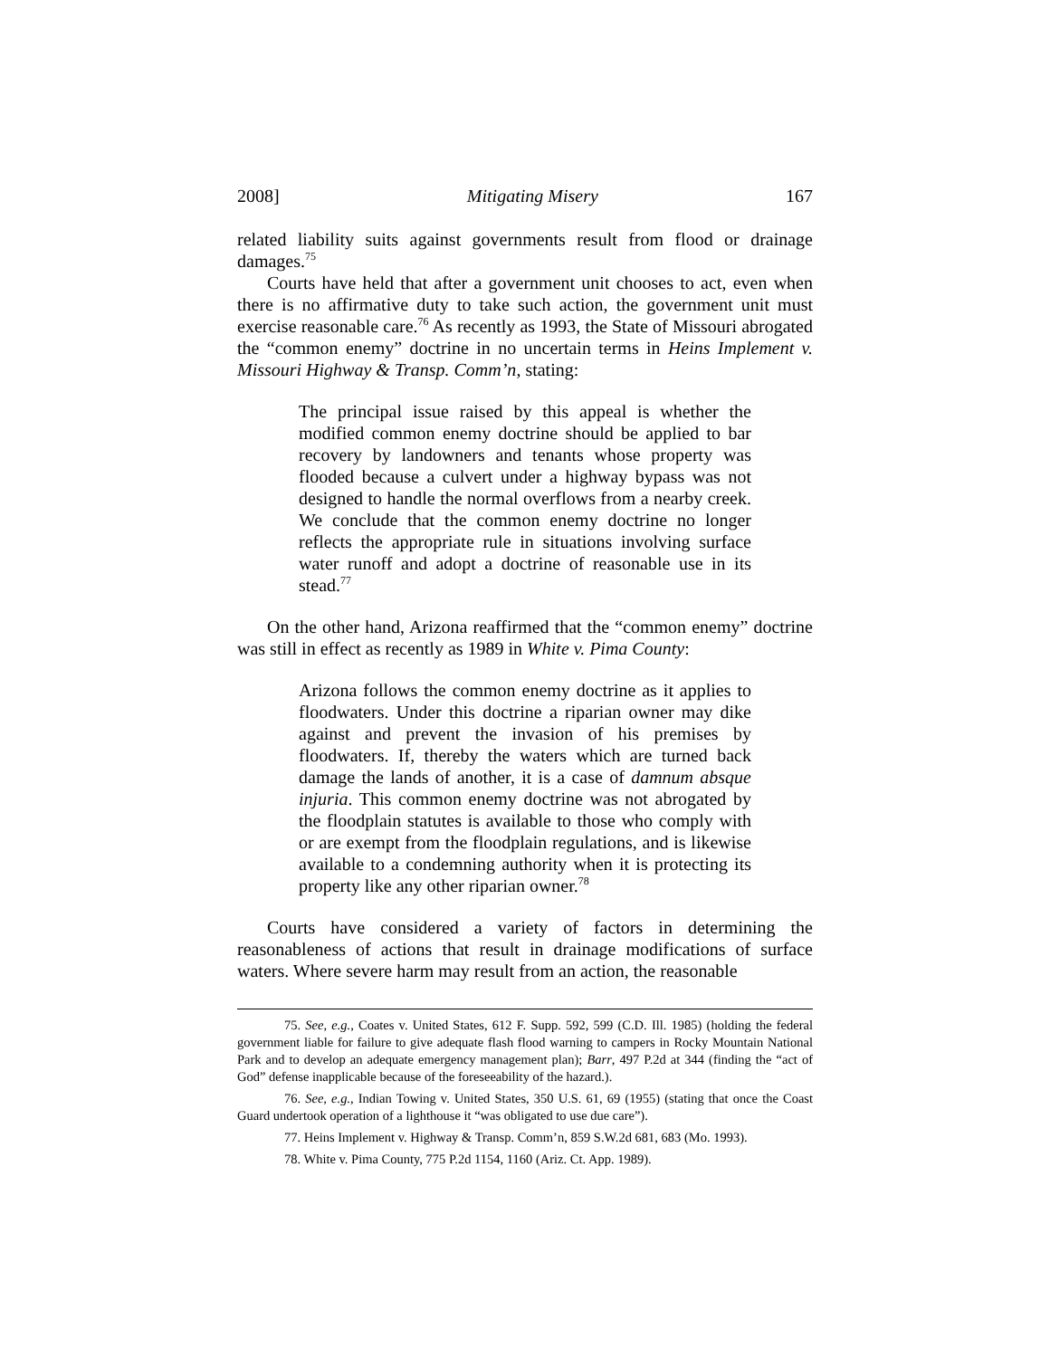2008] Mitigating Misery 167
related liability suits against governments result from flood or drainage damages.<sup>75</sup>
Courts have held that after a government unit chooses to act, even when there is no affirmative duty to take such action, the government unit must exercise reasonable care.<sup>76</sup> As recently as 1993, the State of Missouri abrogated the “common enemy” doctrine in no uncertain terms in Heins Implement v. Missouri Highway & Transp. Comm’n, stating:
The principal issue raised by this appeal is whether the modified common enemy doctrine should be applied to bar recovery by landowners and tenants whose property was flooded because a culvert under a highway bypass was not designed to handle the normal overflows from a nearby creek. We conclude that the common enemy doctrine no longer reflects the appropriate rule in situations involving surface water runoff and adopt a doctrine of reasonable use in its stead.<sup>77</sup>
On the other hand, Arizona reaffirmed that the “common enemy” doctrine was still in effect as recently as 1989 in White v. Pima County:
Arizona follows the common enemy doctrine as it applies to floodwaters. Under this doctrine a riparian owner may dike against and prevent the invasion of his premises by floodwaters. If, thereby the waters which are turned back damage the lands of another, it is a case of damnum absque injuria. This common enemy doctrine was not abrogated by the floodplain statutes is available to those who comply with or are exempt from the floodplain regulations, and is likewise available to a condemning authority when it is protecting its property like any other riparian owner.<sup>78</sup>
Courts have considered a variety of factors in determining the reasonableness of actions that result in drainage modifications of surface waters. Where severe harm may result from an action, the reasonable
75. See, e.g., Coates v. United States, 612 F. Supp. 592, 599 (C.D. Ill. 1985) (holding the federal government liable for failure to give adequate flash flood warning to campers in Rocky Mountain National Park and to develop an adequate emergency management plan); Barr, 497 P.2d at 344 (finding the “act of God” defense inapplicable because of the foreseeability of the hazard.).
76. See, e.g., Indian Towing v. United States, 350 U.S. 61, 69 (1955) (stating that once the Coast Guard undertook operation of a lighthouse it “was obligated to use due care”).
77. Heins Implement v. Highway & Transp. Comm’n, 859 S.W.2d 681, 683 (Mo. 1993).
78. White v. Pima County, 775 P.2d 1154, 1160 (Ariz. Ct. App. 1989).